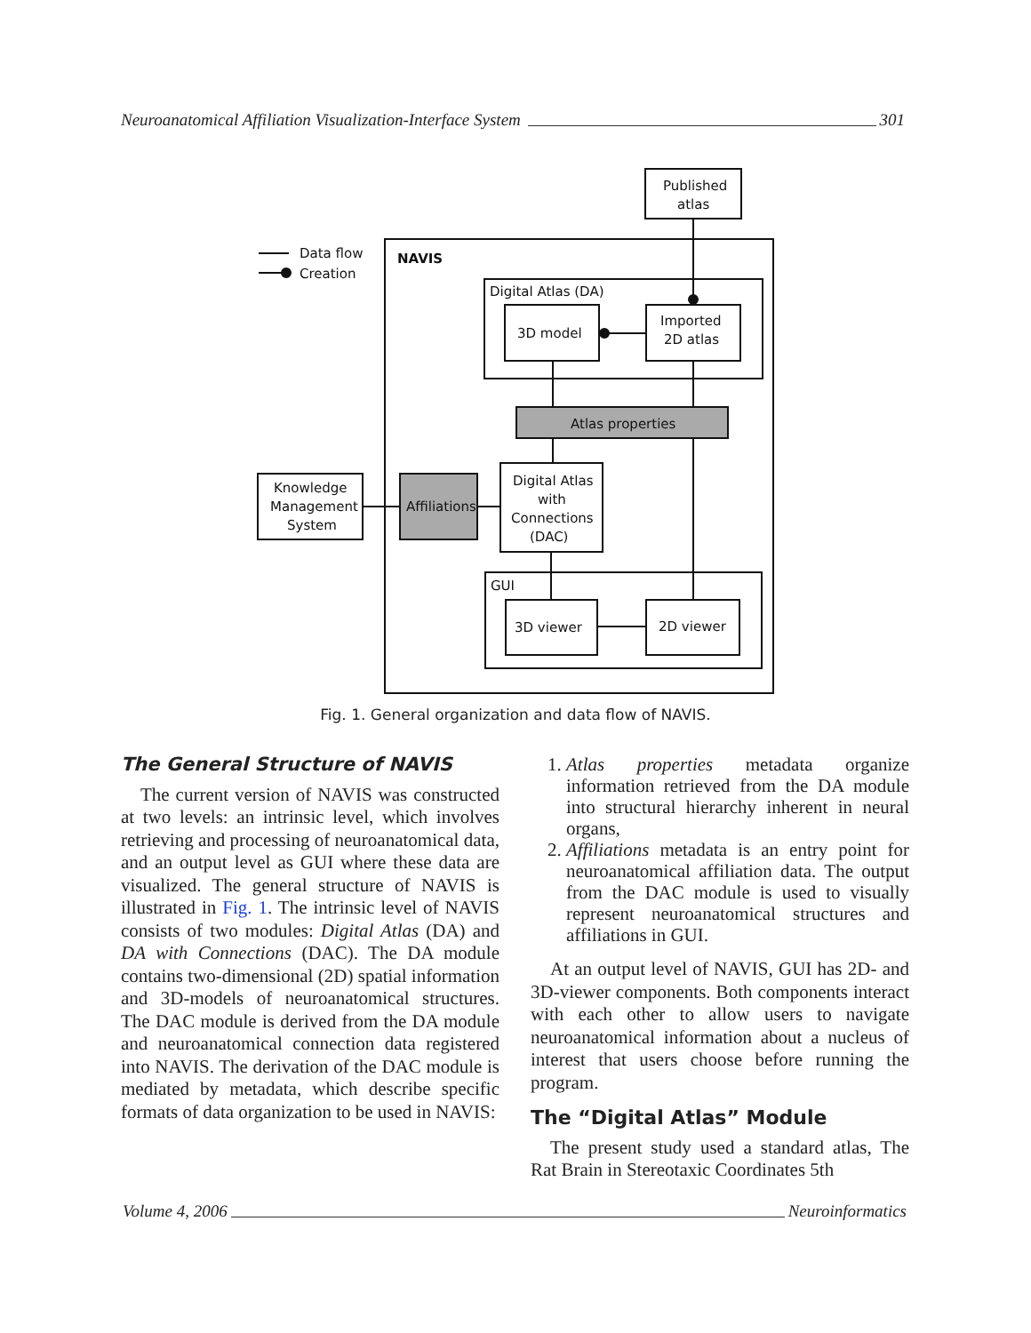Neuroanatomical Affiliation Visualization-Interface System 301
Published
atlas
Data flow
Creation
NAVIS
Digital Atlas (DA)
3D model
Imported
2D atlas
Atlas properties
Knowledge
Management
System
Affiliations
Digital Atlas
with
Connections
(DAC)
GUI
3D viewer
2D viewer
Fig. 1. General organization and data flow of NAVIS.
The General Structure of NAVIS
The current version of NAVIS was constructed at two levels: an intrinsic level, which involves retrieving and processing of neuroanatomical data, and an output level as GUI where these data are visualized. The general structure of NAVIS is illustrated in Fig. 1. The intrinsic level of NAVIS consists of two modules: Digital Atlas (DA) and DA with Connections (DAC). The DA module contains two-dimensional (2D) spatial information and 3D-models of neuroanatomical structures. The DAC module is derived from the DA module and neuroanatomical connection data registered into NAVIS. The derivation of the DAC module is mediated by metadata, which describe specific formats of data organization to be used in NAVIS:
1. Atlas properties metadata organize information retrieved from the DA module into structural hierarchy inherent in neural organs,
2. Affiliations metadata is an entry point for neuroanatomical affiliation data. The output from the DAC module is used to visually represent neuroanatomical structures and affiliations in GUI.
At an output level of NAVIS, GUI has 2D- and 3D-viewer components. Both components interact with each other to allow users to navigate neuroanatomical information about a nucleus of interest that users choose before running the program.
The “Digital Atlas” Module
The present study used a standard atlas, The Rat Brain in Stereotaxic Coordinates 5th
Volume 4, 2006 Neuroinformatics